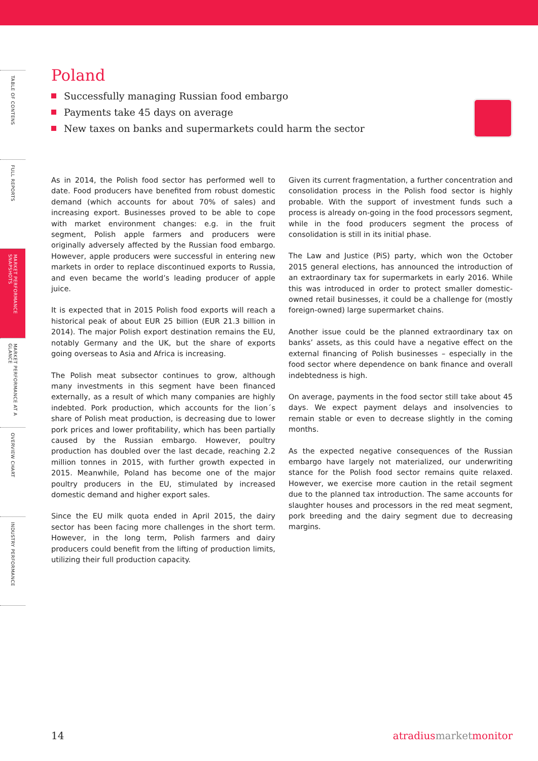TABLE OF CONTENS
FULL REPORTS
MARKET PERFORMANCE SNAPSHOTS
MARKET PERFORMANCE AT A GLANCE
OVERVIEW CHART
INDUSTRY PERFORMANCE
Poland
Successfully managing Russian food embargo
Payments take 45 days on average
New taxes on banks and supermarkets could harm the sector
As in 2014, the Polish food sector has performed well to date. Food producers have benefited from robust domestic demand (which accounts for about 70% of sales) and increasing export. Businesses proved to be able to cope with market environment changes: e.g. in the fruit segment, Polish apple farmers and producers were originally adversely affected by the Russian food embargo. However, apple producers were successful in entering new markets in order to replace discontinued exports to Russia, and even became the world’s leading producer of apple juice.
It is expected that in 2015 Polish food exports will reach a historical peak of about EUR 25 billion (EUR 21.3 billion in 2014). The major Polish export destination remains the EU, notably Germany and the UK, but the share of exports going overseas to Asia and Africa is increasing.
The Polish meat subsector continues to grow, although many investments in this segment have been financed externally, as a result of which many companies are highly indebted. Pork production, which accounts for the lion´s share of Polish meat production, is decreasing due to lower pork prices and lower profitability, which has been partially caused by the Russian embargo. However, poultry production has doubled over the last decade, reaching 2.2 million tonnes in 2015, with further growth expected in 2015. Meanwhile, Poland has become one of the major poultry producers in the EU, stimulated by increased domestic demand and higher export sales.
Since the EU milk quota ended in April 2015, the dairy sector has been facing more challenges in the short term. However, in the long term, Polish farmers and dairy producers could benefit from the lifting of production limits, utilizing their full production capacity.
Given its current fragmentation, a further concentration and consolidation process in the Polish food sector is highly probable. With the support of investment funds such a process is already on-going in the food processors segment, while in the food producers segment the process of consolidation is still in its initial phase.
The Law and Justice (PiS) party, which won the October 2015 general elections, has announced the introduction of an extraordinary tax for supermarkets in early 2016. While this was introduced in order to protect smaller domestic-owned retail businesses, it could be a challenge for (mostly foreign-owned) large supermarket chains.
Another issue could be the planned extraordinary tax on banks’ assets, as this could have a negative effect on the external financing of Polish businesses – especially in the food sector where dependence on bank finance and overall indebtedness is high.
On average, payments in the food sector still take about 45 days. We expect payment delays and insolvencies to remain stable or even to decrease slightly in the coming months.
As the expected negative consequences of the Russian embargo have largely not materialized, our underwriting stance for the Polish food sector remains quite relaxed. However, we exercise more caution in the retail segment due to the planned tax introduction. The same accounts for slaughter houses and processors in the red meat segment, pork breeding and the dairy segment due to decreasing margins.
14 atradius market monitor